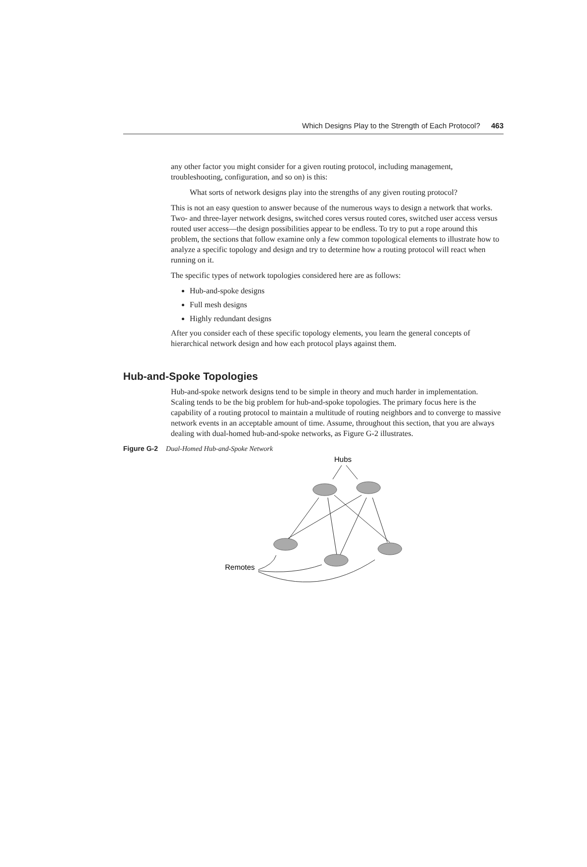Which Designs Play to the Strength of Each Protocol? 463
any other factor you might consider for a given routing protocol, including management, troubleshooting, configuration, and so on) is this:
What sorts of network designs play into the strengths of any given routing protocol?
This is not an easy question to answer because of the numerous ways to design a network that works. Two- and three-layer network designs, switched cores versus routed cores, switched user access versus routed user access—the design possibilities appear to be endless. To try to put a rope around this problem, the sections that follow examine only a few common topological elements to illustrate how to analyze a specific topology and design and try to determine how a routing protocol will react when running on it.
The specific types of network topologies considered here are as follows:
Hub-and-spoke designs
Full mesh designs
Highly redundant designs
After you consider each of these specific topology elements, you learn the general concepts of hierarchical network design and how each protocol plays against them.
Hub-and-Spoke Topologies
Hub-and-spoke network designs tend to be simple in theory and much harder in implementation. Scaling tends to be the big problem for hub-and-spoke topologies. The primary focus here is the capability of a routing protocol to maintain a multitude of routing neighbors and to converge to massive network events in an acceptable amount of time. Assume, throughout this section, that you are always dealing with dual-homed hub-and-spoke networks, as Figure G-2 illustrates.
Figure G-2 Dual-Homed Hub-and-Spoke Network
Hubs
Remotes